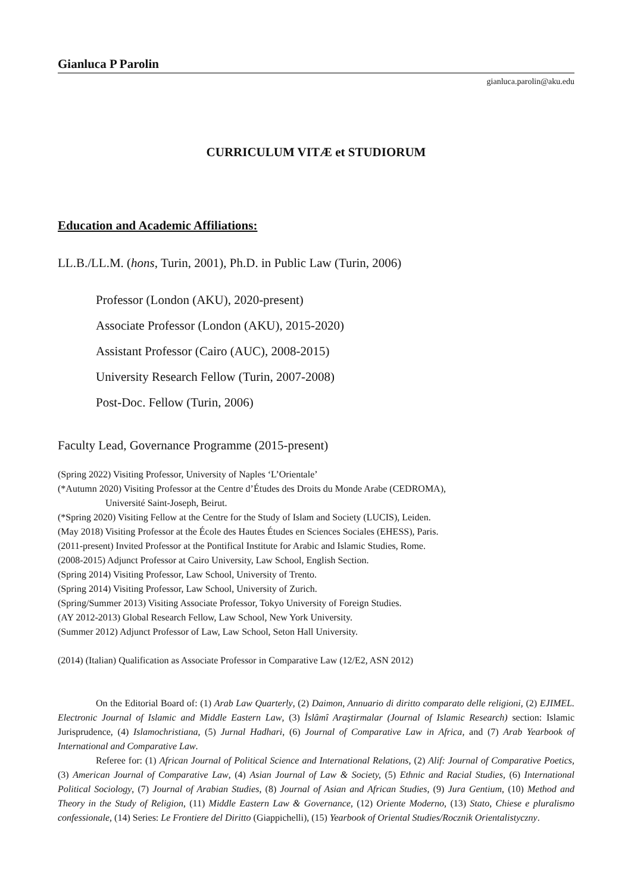Gianluca P Parolin
gianluca.parolin@aku.edu
CURRICULUM VITÆ et STUDIORUM
Education and Academic Affiliations:
LL.B./LL.M. (hons, Turin, 2001), Ph.D. in Public Law (Turin, 2006)
Professor (London (AKU), 2020-present)
Associate Professor (London (AKU), 2015-2020)
Assistant Professor (Cairo (AUC), 2008-2015)
University Research Fellow (Turin, 2007-2008)
Post-Doc. Fellow (Turin, 2006)
Faculty Lead, Governance Programme (2015-present)
(Spring 2022) Visiting Professor, University of Naples ‘L’Orientale’
(*Autumn 2020) Visiting Professor at the Centre d’Études des Droits du Monde Arabe (CEDROMA),
Université Saint-Joseph, Beirut.
(*Spring 2020) Visiting Fellow at the Centre for the Study of Islam and Society (LUCIS), Leiden.
(May 2018) Visiting Professor at the École des Hautes Études en Sciences Sociales (EHESS), Paris.
(2011-present) Invited Professor at the Pontifical Institute for Arabic and Islamic Studies, Rome.
(2008-2015) Adjunct Professor at Cairo University, Law School, English Section.
(Spring 2014) Visiting Professor, Law School, University of Trento.
(Spring 2014) Visiting Professor, Law School, University of Zurich.
(Spring/Summer 2013) Visiting Associate Professor, Tokyo University of Foreign Studies.
(AY 2012-2013) Global Research Fellow, Law School, New York University.
(Summer 2012) Adjunct Professor of Law, Law School, Seton Hall University.
(2014) (Italian) Qualification as Associate Professor in Comparative Law (12/E2, ASN 2012)
On the Editorial Board of: (1) Arab Law Quarterly, (2) Daimon, Annuario di diritto comparato delle religioni, (2) EJIMEL. Electronic Journal of Islamic and Middle Eastern Law, (3) İslâmî Araştirmalar (Journal of Islamic Research) section: Islamic Jurisprudence, (4) Islamochristiana, (5) Jurnal Hadhari, (6) Journal of Comparative Law in Africa, and (7) Arab Yearbook of International and Comparative Law.
Referee for: (1) African Journal of Political Science and International Relations, (2) Alif: Journal of Comparative Poetics, (3) American Journal of Comparative Law, (4) Asian Journal of Law & Society, (5) Ethnic and Racial Studies, (6) International Political Sociology, (7) Journal of Arabian Studies, (8) Journal of Asian and African Studies, (9) Jura Gentium, (10) Method and Theory in the Study of Religion, (11) Middle Eastern Law & Governance, (12) Oriente Moderno, (13) Stato, Chiese e pluralismo confessionale, (14) Series: Le Frontiere del Diritto (Giappichelli), (15) Yearbook of Oriental Studies/Rocznik Orientalistyczny.